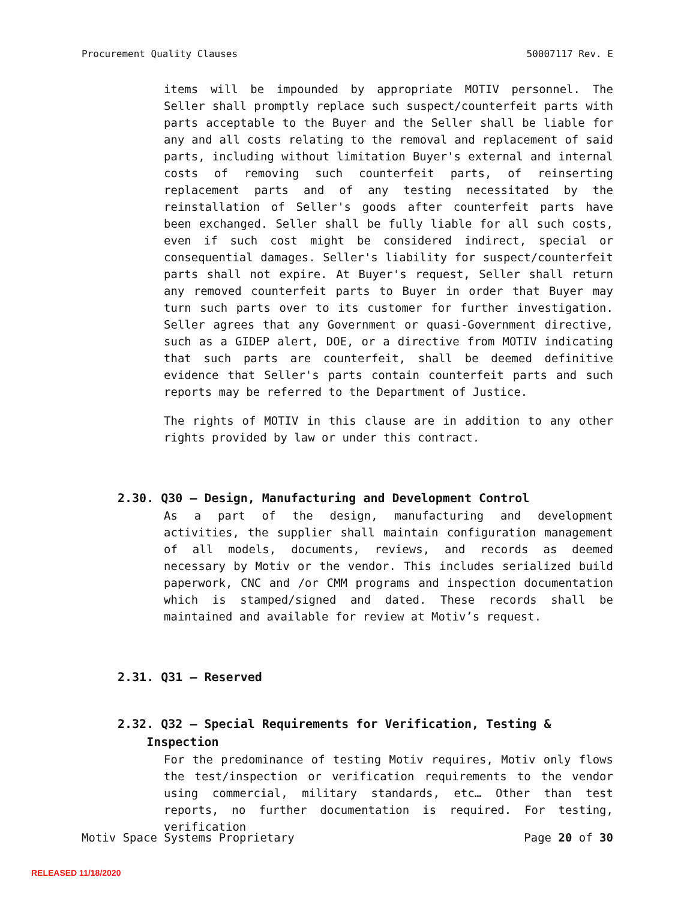Procurement Quality Clauses 50007117 Rev. E
items will be impounded by appropriate MOTIV personnel. The Seller shall promptly replace such suspect/counterfeit parts with parts acceptable to the Buyer and the Seller shall be liable for any and all costs relating to the removal and replacement of said parts, including without limitation Buyer's external and internal costs of removing such counterfeit parts, of reinserting replacement parts and of any testing necessitated by the reinstallation of Seller's goods after counterfeit parts have been exchanged. Seller shall be fully liable for all such costs, even if such cost might be considered indirect, special or consequential damages. Seller's liability for suspect/counterfeit parts shall not expire. At Buyer's request, Seller shall return any removed counterfeit parts to Buyer in order that Buyer may turn such parts over to its customer for further investigation. Seller agrees that any Government or quasi-Government directive, such as a GIDEP alert, DOE, or a directive from MOTIV indicating that such parts are counterfeit, shall be deemed definitive evidence that Seller's parts contain counterfeit parts and such reports may be referred to the Department of Justice.
The rights of MOTIV in this clause are in addition to any other rights provided by law or under this contract.
2.30. Q30 – Design, Manufacturing and Development Control
As a part of the design, manufacturing and development activities, the supplier shall maintain configuration management of all models, documents, reviews, and records as deemed necessary by Motiv or the vendor. This includes serialized build paperwork, CNC and /or CMM programs and inspection documentation which is stamped/signed and dated. These records shall be maintained and available for review at Motiv’s request.
2.31. Q31 – Reserved
2.32. Q32 – Special Requirements for Verification, Testing &
Inspection
For the predominance of testing Motiv requires, Motiv only flows the test/inspection or verification requirements to the vendor using commercial, military standards, etc… Other than test reports, no further documentation is required. For testing, verification
Motiv Space Systems Proprietary Page 20 of 30
RELEASED 11/18/2020